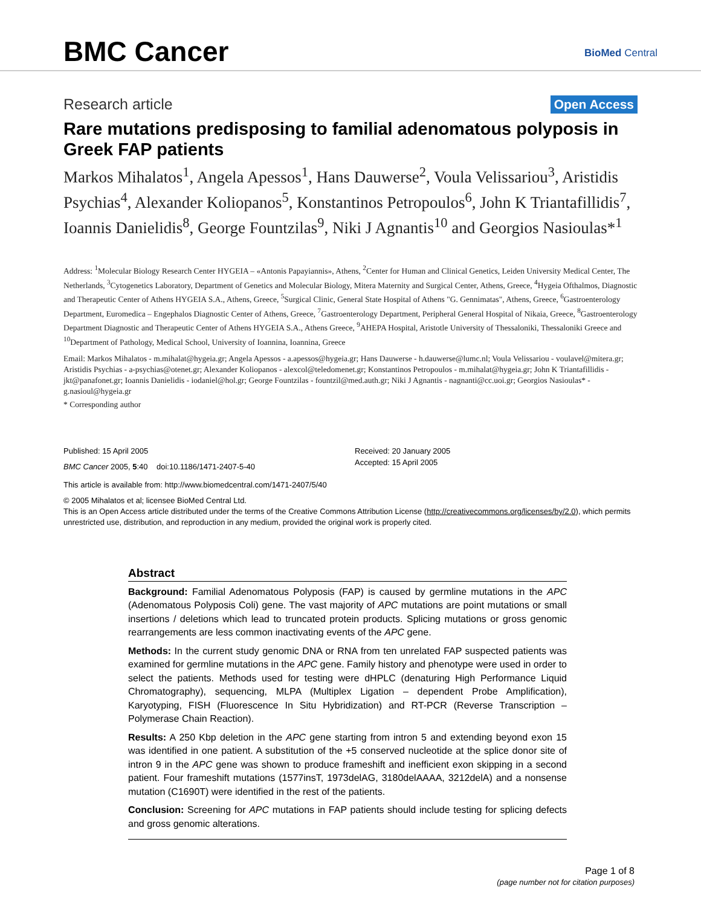BMC Cancer BioMed Central
Research article Open Access
Rare mutations predisposing to familial adenomatous polyposis in Greek FAP patients
Markos Mihalatos<sup>1</sup>, Angela Apessos<sup>1</sup>, Hans Dauwerse<sup>2</sup>, Voula Velissariou<sup>3</sup>, Aristidis Psychias<sup>4</sup>, Alexander Koliopanos<sup>5</sup>, Konstantinos Petropoulos<sup>6</sup>, John K Triantafillidis<sup>7</sup>, Ioannis Danielidis<sup>8</sup>, George Fountzilas<sup>9</sup>, Niki J Agnantis<sup>10</sup> and Georgios Nasioulas*<sup>1</sup>
Address: <sup>1</sup>Molecular Biology Research Center HYGEIA – «Antonis Papayiannis», Athens, <sup>2</sup>Center for Human and Clinical Genetics, Leiden University Medical Center, The Netherlands, <sup>3</sup>Cytogenetics Laboratory, Department of Genetics and Molecular Biology, Mitera Maternity and Surgical Center, Athens, Greece, <sup>4</sup>Hygeia Ofthalmos, Diagnostic and Therapeutic Center of Athens HYGEIA S.A., Athens, Greece, <sup>5</sup>Surgical Clinic, General State Hospital of Athens "G. Gennimatas", Athens, Greece, <sup>6</sup>Gastroenterology Department, Euromedica – Engephalos Diagnostic Center of Athens, Greece, <sup>7</sup>Gastroenterology Department, Peripheral General Hospital of Nikaia, Greece, <sup>8</sup>Gastroenterology Department Diagnostic and Therapeutic Center of Athens HYGEIA S.A., Athens Greece, <sup>9</sup>AHEPA Hospital, Aristotle University of Thessaloniki, Thessaloniki Greece and <sup>10</sup>Department of Pathology, Medical School, University of Ioannina, Ioannina, Greece
Email: Markos Mihalatos - m.mihalat@hygeia.gr; Angela Apessos - a.apessos@hygeia.gr; Hans Dauwerse - h.dauwerse@lumc.nl; Voula Velissariou - voulavel@mitera.gr; Aristidis Psychias - a-psychias@otenet.gr; Alexander Koliopanos - alexcol@teledomenet.gr; Konstantinos Petropoulos - m.mihalat@hygeia.gr; John K Triantafillidis - jkt@panafonet.gr; Ioannis Danielidis - iodaniel@hol.gr; George Fountzilas - fountzil@med.auth.gr; Niki J Agnantis - nagnanti@cc.uoi.gr; Georgios Nasioulas* - g.nasioul@hygeia.gr
* Corresponding author
Published: 15 April 2005
BMC Cancer 2005, 5:40 doi:10.1186/1471-2407-5-40
Received: 20 January 2005
Accepted: 15 April 2005
This article is available from: http://www.biomedcentral.com/1471-2407/5/40
© 2005 Mihalatos et al; licensee BioMed Central Ltd.
This is an Open Access article distributed under the terms of the Creative Commons Attribution License (http://creativecommons.org/licenses/by/2.0), which permits unrestricted use, distribution, and reproduction in any medium, provided the original work is properly cited.
Abstract
Background: Familial Adenomatous Polyposis (FAP) is caused by germline mutations in the APC (Adenomatous Polyposis Coli) gene. The vast majority of APC mutations are point mutations or small insertions / deletions which lead to truncated protein products. Splicing mutations or gross genomic rearrangements are less common inactivating events of the APC gene.
Methods: In the current study genomic DNA or RNA from ten unrelated FAP suspected patients was examined for germline mutations in the APC gene. Family history and phenotype were used in order to select the patients. Methods used for testing were dHPLC (denaturing High Performance Liquid Chromatography), sequencing, MLPA (Multiplex Ligation – dependent Probe Amplification), Karyotyping, FISH (Fluorescence In Situ Hybridization) and RT-PCR (Reverse Transcription – Polymerase Chain Reaction).
Results: A 250 Kbp deletion in the APC gene starting from intron 5 and extending beyond exon 15 was identified in one patient. A substitution of the +5 conserved nucleotide at the splice donor site of intron 9 in the APC gene was shown to produce frameshift and inefficient exon skipping in a second patient. Four frameshift mutations (1577insT, 1973delAG, 3180delAAAA, 3212delA) and a nonsense mutation (C1690T) were identified in the rest of the patients.
Conclusion: Screening for APC mutations in FAP patients should include testing for splicing defects and gross genomic alterations.
Page 1 of 8
(page number not for citation purposes)